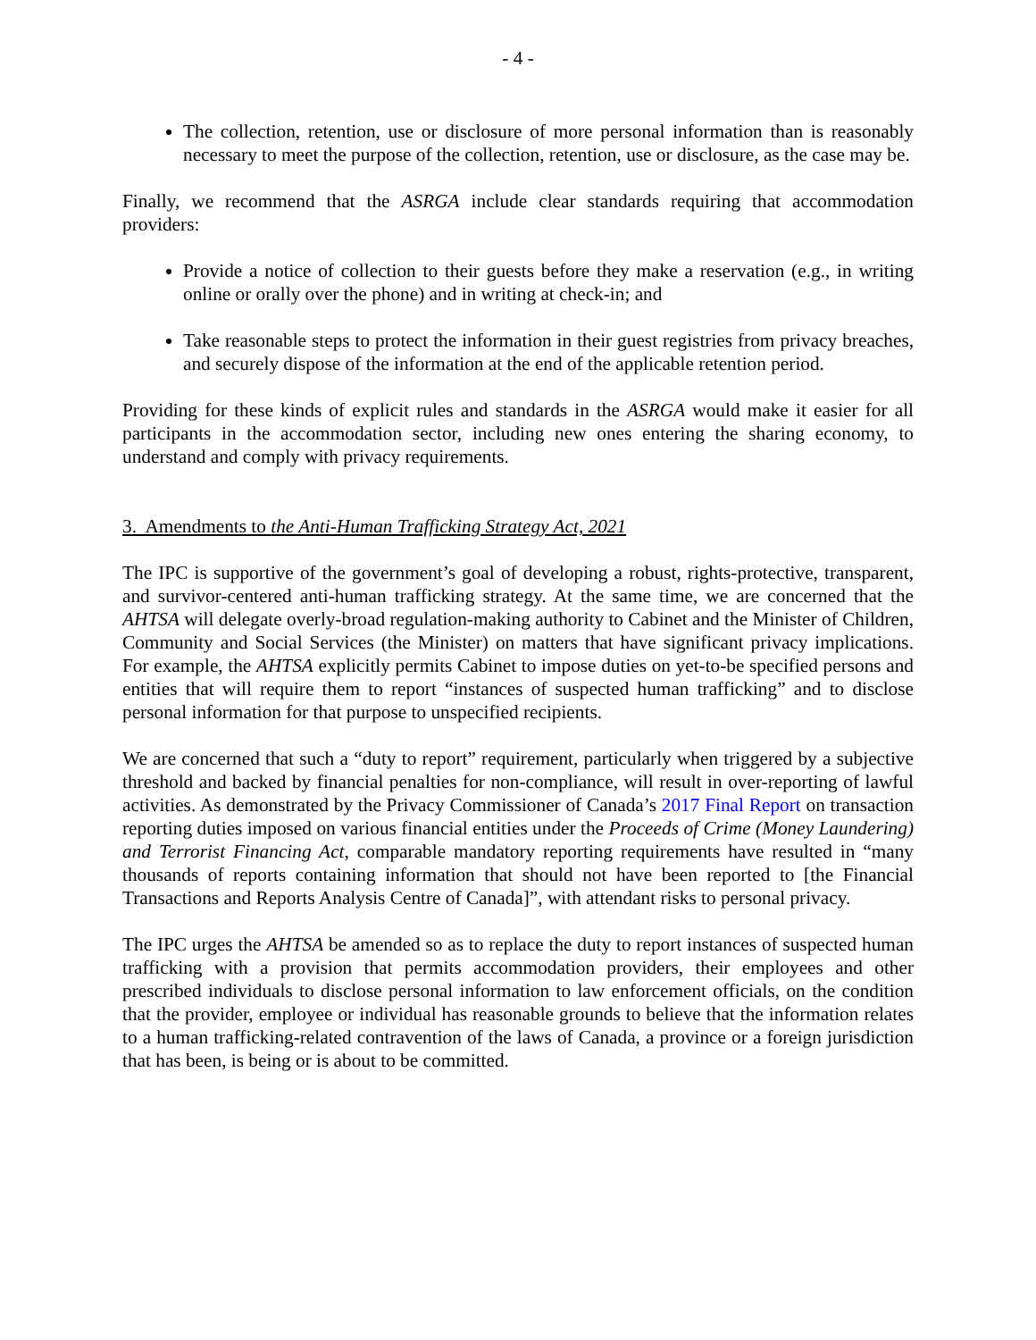- 4 -
The collection, retention, use or disclosure of more personal information than is reasonably necessary to meet the purpose of the collection, retention, use or disclosure, as the case may be.
Finally, we recommend that the ASRGA include clear standards requiring that accommodation providers:
Provide a notice of collection to their guests before they make a reservation (e.g., in writing online or orally over the phone) and in writing at check-in; and
Take reasonable steps to protect the information in their guest registries from privacy breaches, and securely dispose of the information at the end of the applicable retention period.
Providing for these kinds of explicit rules and standards in the ASRGA would make it easier for all participants in the accommodation sector, including new ones entering the sharing economy, to understand and comply with privacy requirements.
3. Amendments to the Anti-Human Trafficking Strategy Act, 2021
The IPC is supportive of the government’s goal of developing a robust, rights-protective, transparent, and survivor-centered anti-human trafficking strategy. At the same time, we are concerned that the AHTSA will delegate overly-broad regulation-making authority to Cabinet and the Minister of Children, Community and Social Services (the Minister) on matters that have significant privacy implications. For example, the AHTSA explicitly permits Cabinet to impose duties on yet-to-be specified persons and entities that will require them to report “instances of suspected human trafficking” and to disclose personal information for that purpose to unspecified recipients.
We are concerned that such a “duty to report” requirement, particularly when triggered by a subjective threshold and backed by financial penalties for non-compliance, will result in over-reporting of lawful activities. As demonstrated by the Privacy Commissioner of Canada’s 2017 Final Report on transaction reporting duties imposed on various financial entities under the Proceeds of Crime (Money Laundering) and Terrorist Financing Act, comparable mandatory reporting requirements have resulted in “many thousands of reports containing information that should not have been reported to [the Financial Transactions and Reports Analysis Centre of Canada]”, with attendant risks to personal privacy.
The IPC urges the AHTSA be amended so as to replace the duty to report instances of suspected human trafficking with a provision that permits accommodation providers, their employees and other prescribed individuals to disclose personal information to law enforcement officials, on the condition that the provider, employee or individual has reasonable grounds to believe that the information relates to a human trafficking-related contravention of the laws of Canada, a province or a foreign jurisdiction that has been, is being or is about to be committed.